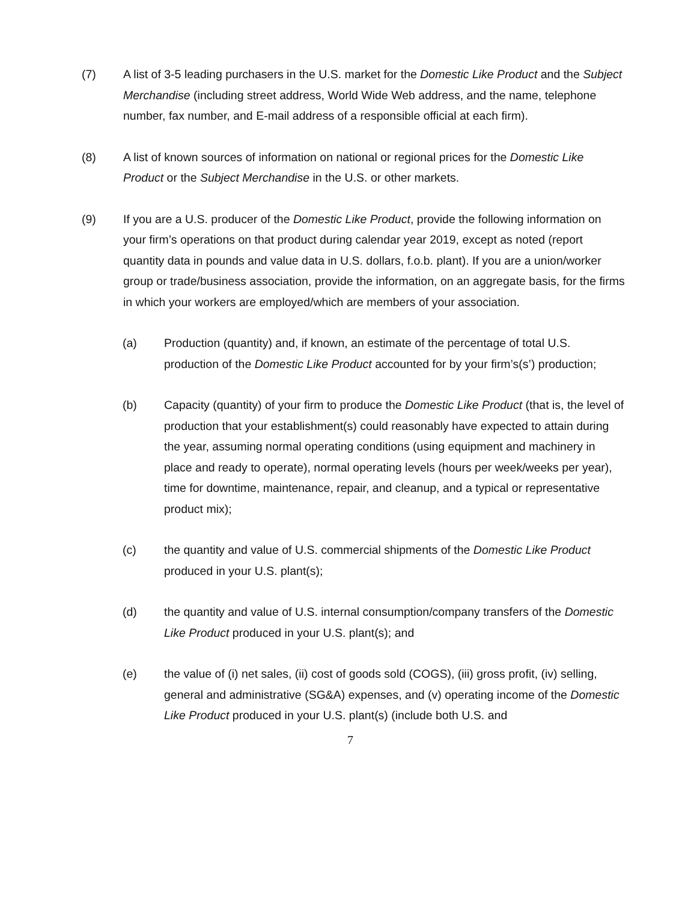(7) A list of 3-5 leading purchasers in the U.S. market for the Domestic Like Product and the Subject Merchandise (including street address, World Wide Web address, and the name, telephone number, fax number, and E-mail address of a responsible official at each firm).
(8) A list of known sources of information on national or regional prices for the Domestic Like Product or the Subject Merchandise in the U.S. or other markets.
(9) If you are a U.S. producer of the Domestic Like Product, provide the following information on your firm’s operations on that product during calendar year 2019, except as noted (report quantity data in pounds and value data in U.S. dollars, f.o.b. plant). If you are a union/worker group or trade/business association, provide the information, on an aggregate basis, for the firms in which your workers are employed/which are members of your association.
(a) Production (quantity) and, if known, an estimate of the percentage of total U.S. production of the Domestic Like Product accounted for by your firm’s(s’) production;
(b) Capacity (quantity) of your firm to produce the Domestic Like Product (that is, the level of production that your establishment(s) could reasonably have expected to attain during the year, assuming normal operating conditions (using equipment and machinery in place and ready to operate), normal operating levels (hours per week/weeks per year), time for downtime, maintenance, repair, and cleanup, and a typical or representative product mix);
(c) the quantity and value of U.S. commercial shipments of the Domestic Like Product produced in your U.S. plant(s);
(d) the quantity and value of U.S. internal consumption/company transfers of the Domestic Like Product produced in your U.S. plant(s); and
(e) the value of (i) net sales, (ii) cost of goods sold (COGS), (iii) gross profit, (iv) selling, general and administrative (SG&A) expenses, and (v) operating income of the Domestic Like Product produced in your U.S. plant(s) (include both U.S. and
7